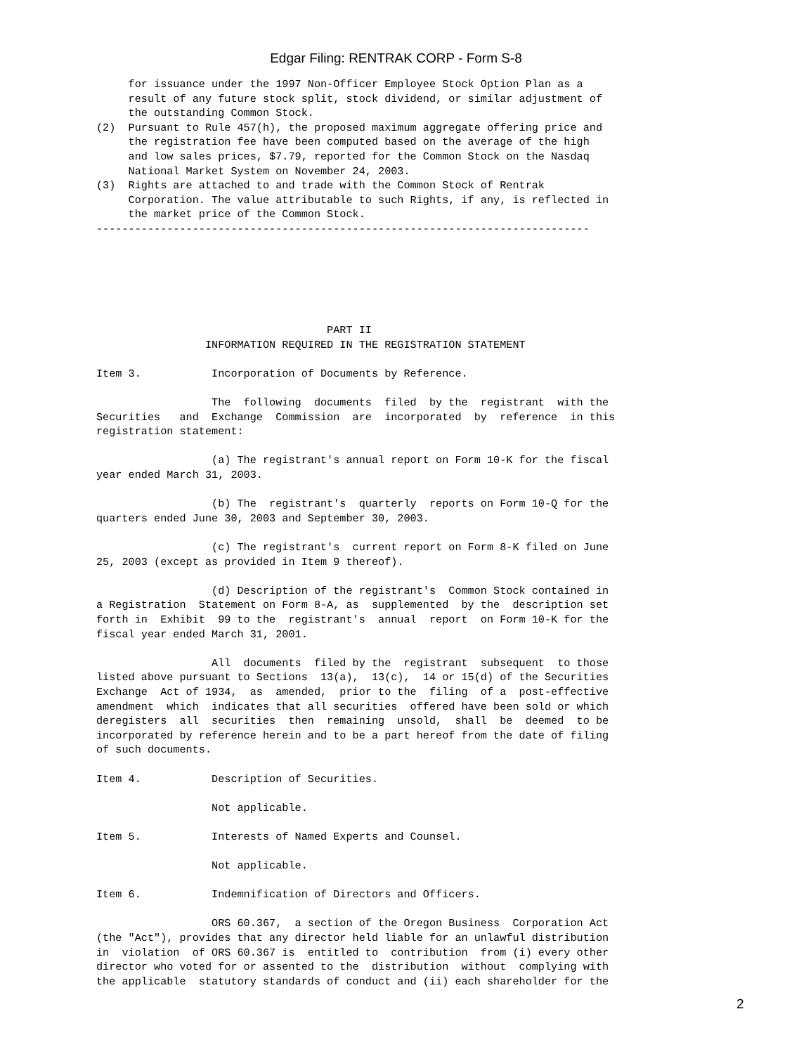Edgar Filing: RENTRAK CORP - Form S-8
     for issuance under the 1997 Non-Officer Employee Stock Option Plan as a
     result of any future stock split, stock dividend, or similar adjustment of
     the outstanding Common Stock.
(2)  Pursuant to Rule 457(h), the proposed maximum aggregate offering price and
     the registration fee have been computed based on the average of the high
     and low sales prices, $7.79, reported for the Common Stock on the Nasdaq
     National Market System on November 24, 2003.
(3)  Rights are attached to and trade with the Common Stock of Rentrak
     Corporation. The value attributable to such Rights, if any, is reflected in
     the market price of the Common Stock.
-----------------------------------------------------------------------------






                                    PART II
                 INFORMATION REQUIRED IN THE REGISTRATION STATEMENT

Item 3.           Incorporation of Documents by Reference.

                  The  following  documents  filed  by the  registrant  with the
Securities   and  Exchange  Commission  are  incorporated  by  reference  in this
registration statement:

                  (a) The registrant's annual report on Form 10-K for the fiscal
year ended March 31, 2003.

                  (b) The  registrant's  quarterly  reports on Form 10-Q for the
quarters ended June 30, 2003 and September 30, 2003.

                  (c) The registrant's  current report on Form 8-K filed on June
25, 2003 (except as provided in Item 9 thereof).

                  (d) Description of the registrant's  Common Stock contained in
a Registration  Statement on Form 8-A, as  supplemented  by the  description set
forth in  Exhibit  99 to the  registrant's  annual  report  on Form 10-K for the
fiscal year ended March 31, 2001.

                  All  documents  filed by the  registrant  subsequent  to those
listed above pursuant to Sections  13(a),  13(c),  14 or 15(d) of the Securities
Exchange  Act of 1934,  as  amended,  prior to the  filing  of a  post-effective
amendment  which  indicates that all securities  offered have been sold or which
deregisters  all  securities  then  remaining  unsold,  shall  be  deemed  to be
incorporated by reference herein and to be a part hereof from the date of filing
of such documents.

Item 4.           Description of Securities.

                  Not applicable.

Item 5.           Interests of Named Experts and Counsel.

                  Not applicable.

Item 6.           Indemnification of Directors and Officers.

                  ORS 60.367,  a section of the Oregon Business  Corporation Act
(the "Act"), provides that any director held liable for an unlawful distribution
in  violation  of ORS 60.367 is  entitled to  contribution  from (i) every other
director who voted for or assented to the  distribution  without  complying with
the applicable  statutory standards of conduct and (ii) each shareholder for the
2